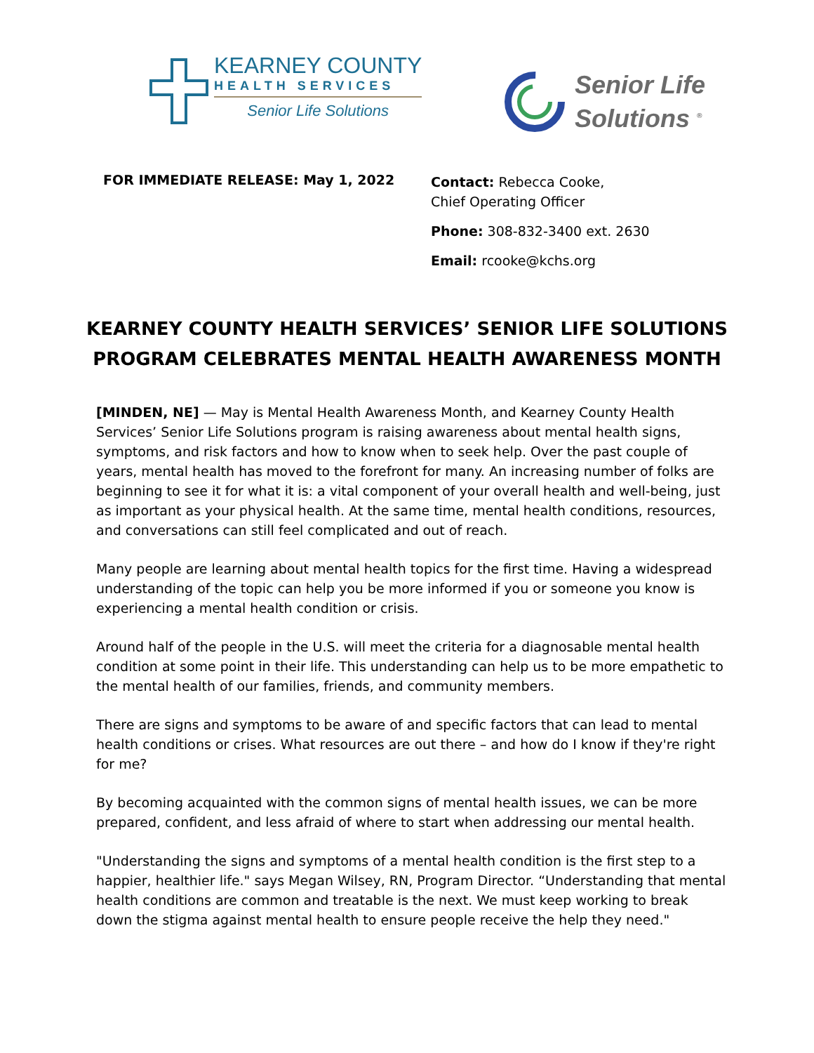KEARNEY COUNTY
HEALTH SERVICES
Senior Life Solutions
Senior Life
Solutions <sup>®</sup>
FOR IMMEDIATE RELEASE: May 1, 2022
Contact: Rebecca Cooke,
Chief Operating Officer
Phone: 308-832-3400 ext. 2630
Email: rcooke@kchs.org
KEARNEY COUNTY HEALTH SERVICES’ SENIOR LIFE SOLUTIONS
PROGRAM CELEBRATES MENTAL HEALTH AWARENESS MONTH
[MINDEN, NE] — May is Mental Health Awareness Month, and Kearney County Health Services’ Senior Life Solutions program is raising awareness about mental health signs, symptoms, and risk factors and how to know when to seek help. Over the past couple of years, mental health has moved to the forefront for many. An increasing number of folks are beginning to see it for what it is: a vital component of your overall health and well-being, just as important as your physical health. At the same time, mental health conditions, resources, and conversations can still feel complicated and out of reach.
Many people are learning about mental health topics for the first time. Having a widespread understanding of the topic can help you be more informed if you or someone you know is experiencing a mental health condition or crisis.
Around half of the people in the U.S. will meet the criteria for a diagnosable mental health condition at some point in their life. This understanding can help us to be more empathetic to the mental health of our families, friends, and community members.
There are signs and symptoms to be aware of and specific factors that can lead to mental health conditions or crises. What resources are out there – and how do I know if they're right for me?
By becoming acquainted with the common signs of mental health issues, we can be more prepared, confident, and less afraid of where to start when addressing our mental health.
"Understanding the signs and symptoms of a mental health condition is the first step to a happier, healthier life." says Megan Wilsey, RN, Program Director. “Understanding that mental health conditions are common and treatable is the next. We must keep working to break down the stigma against mental health to ensure people receive the help they need."